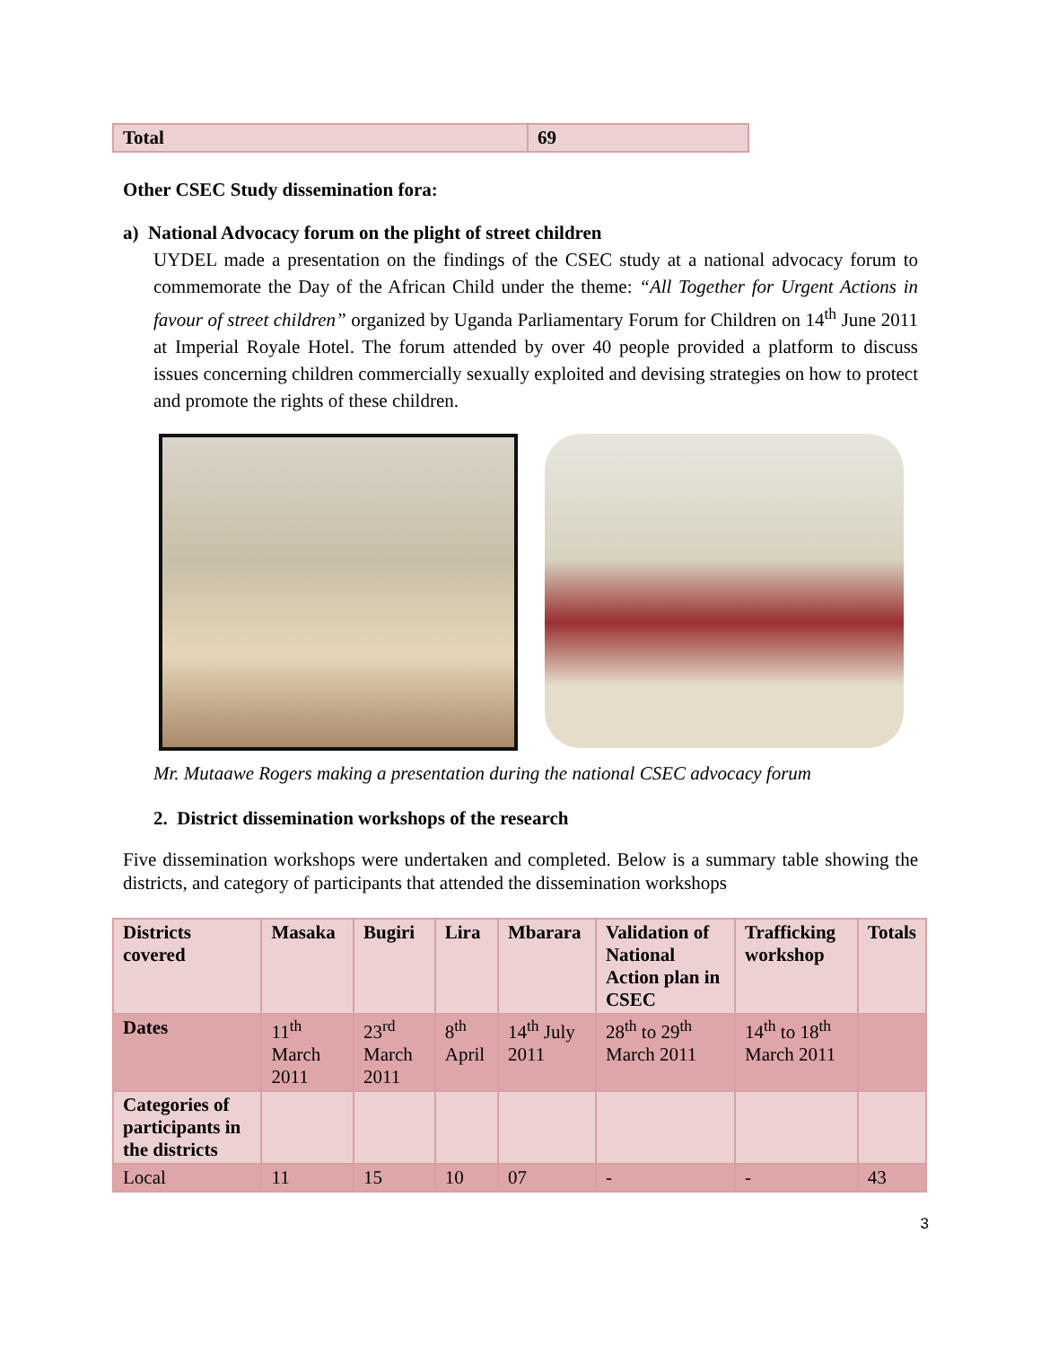| Total | 69 |
| --- | --- |
Other CSEC Study dissemination fora:
a) National Advocacy forum on the plight of street children
UYDEL made a presentation on the findings of the CSEC study at a national advocacy forum to commemorate the Day of the African Child under the theme: “All Together for Urgent Actions in favour of street children” organized by Uganda Parliamentary Forum for Children on 14<sup>th</sup> June 2011 at Imperial Royale Hotel. The forum attended by over 40 people provided a platform to discuss issues concerning children commercially sexually exploited and devising strategies on how to protect and promote the rights of these children.
Mr. Mutaawe Rogers making a presentation during the national CSEC advocacy forum
2. District dissemination workshops of the research
Five dissemination workshops were undertaken and completed. Below is a summary table showing the districts, and category of participants that attended the dissemination workshops
| Districts covered | Masaka | Bugiri | Lira | Mbarara | Validation of National Action plan in CSEC | Trafficking workshop | Totals |
| --- | --- | --- | --- | --- | --- | --- | --- |
| Dates | 11<sup>th</sup> March 2011 | 23<sup>rd</sup> March 2011 | 8<sup>th</sup> April | 14<sup>th</sup> July 2011 | 28<sup>th</sup> to 29<sup>th</sup> March 2011 | 14<sup>th</sup> to 18<sup>th</sup> March 2011 | |
| Categories of participants in the districts | | | | | | | |
| Local | 11 | 15 | 10 | 07 | - | - | 43 |
3